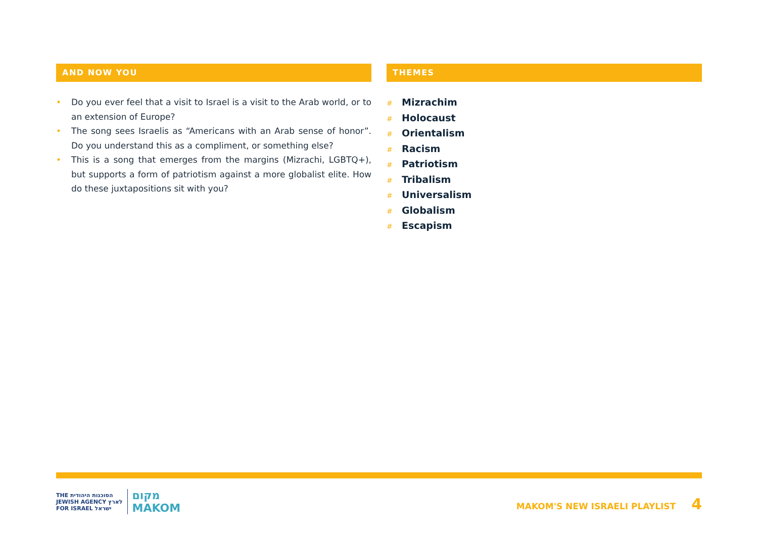AND NOW YOU
• Do you ever feel that a visit to Israel is a visit to the Arab world, or to an extension of Europe?
• The song sees Israelis as “Americans with an Arab sense of honor”. Do you understand this as a compliment, or something else?
• This is a song that emerges from the margins (Mizrachi, LGBTQ+), but supports a form of patriotism against a more globalist elite. How do these juxtapositions sit with you?
THEMES
# Mizrachim
# Holocaust
# Orientalism
# Racism
# Patriotism
# Tribalism
# Universalism
# Globalism
# Escapism
THE הסוכנות היהודית
JEWISH AGENCY לארץ
FOR ISRAEL ישראל
מקום
MAKOM
MAKOM'S NEW ISRAELI PLAYLIST 4